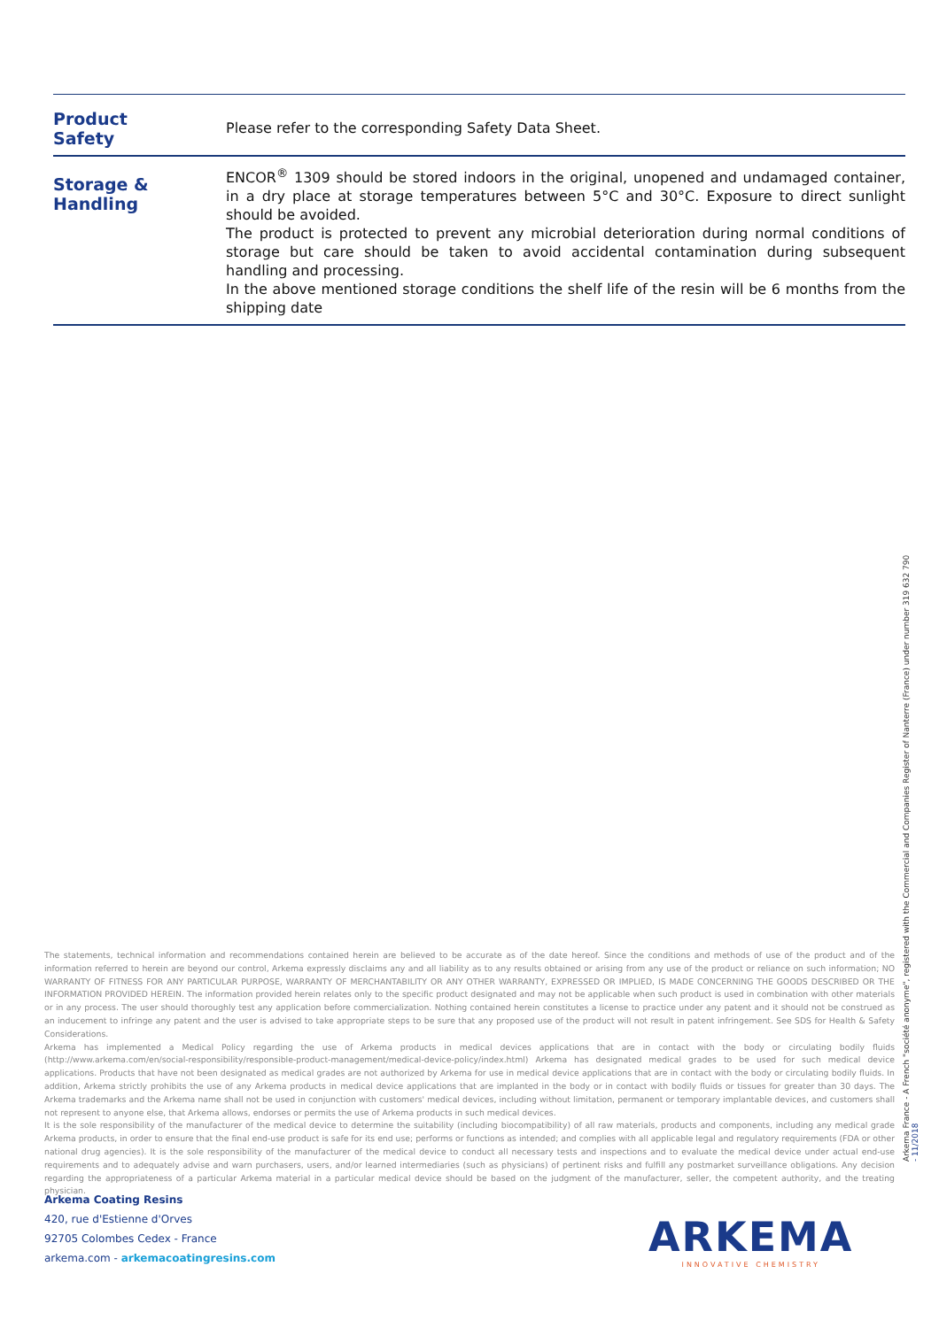| Product Safety | Please refer to the corresponding Safety Data Sheet. |
| Storage & Handling | ENCOR<sup>®</sup> 1309 should be stored indoors in the original, unopened and undamaged container, in a dry place at storage temperatures between 5°C and 30°C. Exposure to direct sunlight should be avoided. The product is protected to prevent any microbial deterioration during normal conditions of storage but care should be taken to avoid accidental contamination during subsequent handling and processing. In the above mentioned storage conditions the shelf life of the resin will be 6 months from the shipping date |
The statements, technical information and recommendations contained herein are believed to be accurate as of the date hereof. Since the conditions and methods of use of the product and of the information referred to herein are beyond our control, Arkema expressly disclaims any and all liability as to any results obtained or arising from any use of the product or reliance on such information; NO WARRANTY OF FITNESS FOR ANY PARTICULAR PURPOSE, WARRANTY OF MERCHANTABILITY OR ANY OTHER WARRANTY, EXPRESSED OR IMPLIED, IS MADE CONCERNING THE GOODS DESCRIBED OR THE INFORMATION PROVIDED HEREIN. The information provided herein relates only to the specific product designated and may not be applicable when such product is used in combination with other materials or in any process. The user should thoroughly test any application before commercialization. Nothing contained herein constitutes a license to practice under any patent and it should not be construed as an inducement to infringe any patent and the user is advised to take appropriate steps to be sure that any proposed use of the product will not result in patent infringement. See SDS for Health & Safety Considerations.
Arkema has implemented a Medical Policy regarding the use of Arkema products in medical devices applications that are in contact with the body or circulating bodily fluids (http://www.arkema.com/en/social-responsibility/responsible-product-management/medical-device-policy/index.html) Arkema has designated medical grades to be used for such medical device applications. Products that have not been designated as medical grades are not authorized by Arkema for use in medical device applications that are in contact with the body or circulating bodily fluids. In addition, Arkema strictly prohibits the use of any Arkema products in medical device applications that are implanted in the body or in contact with bodily fluids or tissues for greater than 30 days. The Arkema trademarks and the Arkema name shall not be used in conjunction with customers' medical devices, including without limitation, permanent or temporary implantable devices, and customers shall not represent to anyone else, that Arkema allows, endorses or permits the use of Arkema products in such medical devices.
It is the sole responsibility of the manufacturer of the medical device to determine the suitability (including biocompatibility) of all raw materials, products and components, including any medical grade Arkema products, in order to ensure that the final end-use product is safe for its end use; performs or functions as intended; and complies with all applicable legal and regulatory requirements (FDA or other national drug agencies). It is the sole responsibility of the manufacturer of the medical device to conduct all necessary tests and inspections and to evaluate the medical device under actual end-use requirements and to adequately advise and warn purchasers, users, and/or learned intermediaries (such as physicians) of pertinent risks and fulfill any postmarket surveillance obligations. Any decision regarding the appropriateness of a particular Arkema material in a particular medical device should be based on the judgment of the manufacturer, seller, the competent authority, and the treating physician.
Arkema Coating Resins
420, rue d'Estienne d'Orves
92705 Colombes Cedex - France
arkema.com - arkemacoatingresins.com
Arkema France - A French "société anonyme", registered with the Commercial and Companies Register of Nanterre (France) under number 319 632 790
- 11/2018
ARKEMA
INNOVATIVE CHEMISTRY